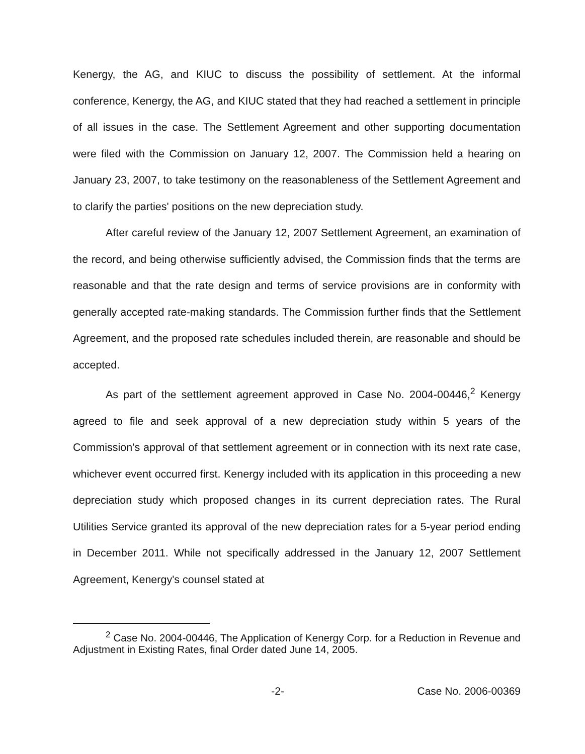Kenergy, the AG, and KIUC to discuss the possibility of settlement. At the informal conference, Kenergy, the AG, and KIUC stated that they had reached a settlement in principle of all issues in the case. The Settlement Agreement and other supporting documentation were filed with the Commission on January 12, 2007. The Commission held a hearing on January 23, 2007, to take testimony on the reasonableness of the Settlement Agreement and to clarify the parties' positions on the new depreciation study.
After careful review of the January 12, 2007 Settlement Agreement, an examination of the record, and being otherwise sufficiently advised, the Commission finds that the terms are reasonable and that the rate design and terms of service provisions are in conformity with generally accepted rate-making standards. The Commission further finds that the Settlement Agreement, and the proposed rate schedules included therein, are reasonable and should be accepted.
As part of the settlement agreement approved in Case No. 2004-00446,<sup>2</sup> Kenergy agreed to file and seek approval of a new depreciation study within 5 years of the Commission's approval of that settlement agreement or in connection with its next rate case, whichever event occurred first. Kenergy included with its application in this proceeding a new depreciation study which proposed changes in its current depreciation rates. The Rural Utilities Service granted its approval of the new depreciation rates for a 5-year period ending in December 2011. While not specifically addressed in the January 12, 2007 Settlement Agreement, Kenergy's counsel stated at
<sup>2</sup> Case No. 2004-00446, The Application of Kenergy Corp. for a Reduction in Revenue and Adjustment in Existing Rates, final Order dated June 14, 2005.
-2- Case No. 2006-00369